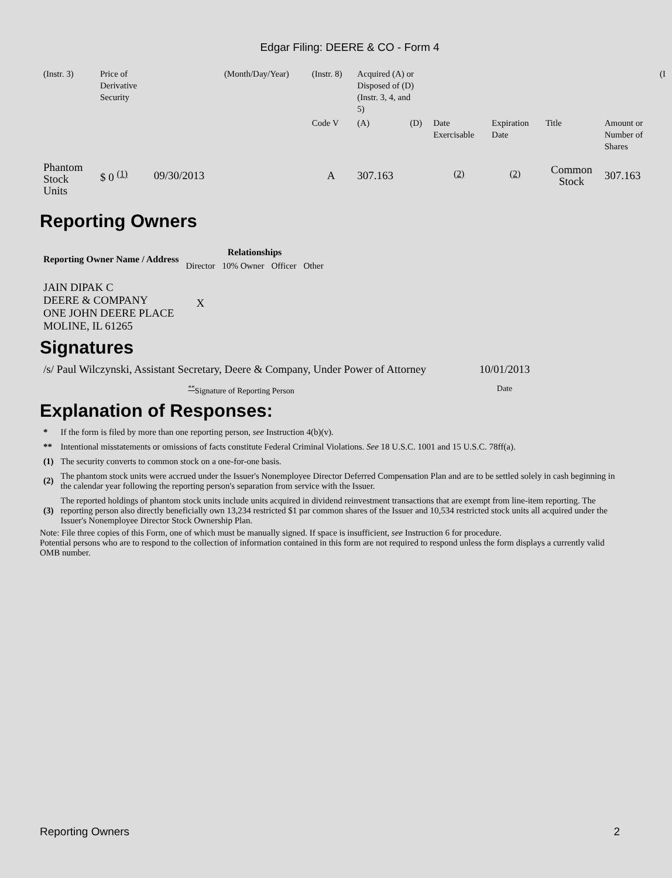Edgar Filing: DEERE & CO - Form 4
| (Instr. 3) | Price of Derivative Security | | (Month/Day/Year) | (Instr. 8) | Acquired (A) or Disposed of (D) (Instr. 3, 4, and 5) | | | | | | (I |
| | | | | Code V | (A) | (D) | Date Exercisable | Expiration Date | Title | Amount or Number of Shares | |
| Phantom Stock Units | $ 0 <sup>(1)</sup> | 09/30/2013 | | A | 307.163 | | <sup>(2)</sup> | <sup>(2)</sup> | Common Stock | 307.163 | |
Reporting Owners
| Reporting Owner Name / Address | Relationships | | | |
| --- | --- | --- | --- | --- |
| | Director | 10% Owner | Officer | Other |
| JAIN DIPAK C DEERE & COMPANY ONE JOHN DEERE PLACE MOLINE, IL 61265 | X | | | |
Signatures
| /s/ Paul Wilczynski, Assistant Secretary, Deere & Company, Under Power of Attorney | 10/01/2013 |
| <sup>**</sup> Signature of Reporting Person | Date |
Explanation of Responses:
| * | If the form is filed by more than one reporting person, see Instruction 4(b)(v). |
| ** | Intentional misstatements or omissions of facts constitute Federal Criminal Violations. See 18 U.S.C. 1001 and 15 U.S.C. 78ff(a). |
| (1) | The security converts to common stock on a one-for-one basis. |
| (2) | The phantom stock units were accrued under the Issuer's Nonemployee Director Deferred Compensation Plan and are to be settled solely in cash beginning in the calendar year following the reporting person's separation from service with the Issuer. |
| (3) | The reported holdings of phantom stock units include units acquired in dividend reinvestment transactions that are exempt from line-item reporting. The reporting person also directly beneficially own 13,234 restricted $1 par common shares of the Issuer and 10,534 restricted stock units all acquired under the Issuer's Nonemployee Director Stock Ownership Plan. |
Note: File three copies of this Form, one of which must be manually signed. If space is insufficient, see Instruction 6 for procedure.
Potential persons who are to respond to the collection of information contained in this form are not required to respond unless the form displays a currently valid OMB number.
Reporting Owners 2